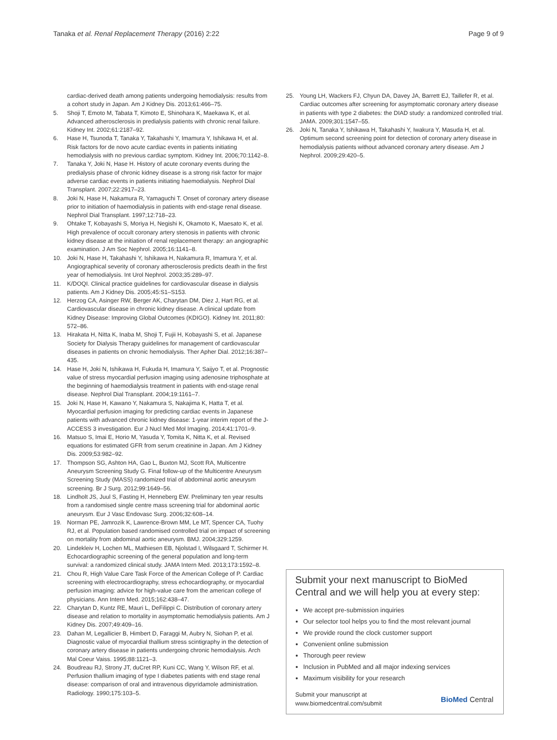Tanaka et al. Renal Replacement Therapy (2016) 2:22 Page 9 of 9
cardiac-derived death among patients undergoing hemodialysis: results from a cohort study in Japan. Am J Kidney Dis. 2013;61:466–75.
5. Shoji T, Emoto M, Tabata T, Kimoto E, Shinohara K, Maekawa K, et al. Advanced atherosclerosis in predialysis patients with chronic renal failure. Kidney Int. 2002;61:2187–92.
6. Hase H, Tsunoda T, Tanaka Y, Takahashi Y, Imamura Y, Ishikawa H, et al. Risk factors for de novo acute cardiac events in patients initiating hemodialysis with no previous cardiac symptom. Kidney Int. 2006;70:1142–8.
7. Tanaka Y, Joki N, Hase H. History of acute coronary events during the predialysis phase of chronic kidney disease is a strong risk factor for major adverse cardiac events in patients initiating haemodialysis. Nephrol Dial Transplant. 2007;22:2917–23.
8. Joki N, Hase H, Nakamura R, Yamaguchi T. Onset of coronary artery disease prior to initiation of haemodialysis in patients with end-stage renal disease. Nephrol Dial Transplant. 1997;12:718–23.
9. Ohtake T, Kobayashi S, Moriya H, Negishi K, Okamoto K, Maesato K, et al. High prevalence of occult coronary artery stenosis in patients with chronic kidney disease at the initiation of renal replacement therapy: an angiographic examination. J Am Soc Nephrol. 2005;16:1141–8.
10. Joki N, Hase H, Takahashi Y, Ishikawa H, Nakamura R, Imamura Y, et al. Angiographical severity of coronary atherosclerosis predicts death in the first year of hemodialysis. Int Urol Nephrol. 2003;35:289–97.
11. K/DOQI. Clinical practice guidelines for cardiovascular disease in dialysis patients. Am J Kidney Dis. 2005;45:S1–S153.
12. Herzog CA, Asinger RW, Berger AK, Charytan DM, Diez J, Hart RG, et al. Cardiovascular disease in chronic kidney disease. A clinical update from Kidney Disease: Improving Global Outcomes (KDIGO). Kidney Int. 2011;80: 572–86.
13. Hirakata H, Nitta K, Inaba M, Shoji T, Fujii H, Kobayashi S, et al. Japanese Society for Dialysis Therapy guidelines for management of cardiovascular diseases in patients on chronic hemodialysis. Ther Apher Dial. 2012;16:387–435.
14. Hase H, Joki N, Ishikawa H, Fukuda H, Imamura Y, Saijyo T, et al. Prognostic value of stress myocardial perfusion imaging using adenosine triphosphate at the beginning of haemodialysis treatment in patients with end-stage renal disease. Nephrol Dial Transplant. 2004;19:1161–7.
15. Joki N, Hase H, Kawano Y, Nakamura S, Nakajima K, Hatta T, et al. Myocardial perfusion imaging for predicting cardiac events in Japanese patients with advanced chronic kidney disease: 1-year interim report of the J-ACCESS 3 investigation. Eur J Nucl Med Mol Imaging. 2014;41:1701–9.
16. Matsuo S, Imai E, Horio M, Yasuda Y, Tomita K, Nitta K, et al. Revised equations for estimated GFR from serum creatinine in Japan. Am J Kidney Dis. 2009;53:982–92.
17. Thompson SG, Ashton HA, Gao L, Buxton MJ, Scott RA, Multicentre Aneurysm Screening Study G. Final follow-up of the Multicentre Aneurysm Screening Study (MASS) randomized trial of abdominal aortic aneurysm screening. Br J Surg. 2012;99:1649–56.
18. Lindholt JS, Juul S, Fasting H, Henneberg EW. Preliminary ten year results from a randomised single centre mass screening trial for abdominal aortic aneurysm. Eur J Vasc Endovasc Surg. 2006;32:608–14.
19. Norman PE, Jamrozik K, Lawrence-Brown MM, Le MT, Spencer CA, Tuohy RJ, et al. Population based randomised controlled trial on impact of screening on mortality from abdominal aortic aneurysm. BMJ. 2004;329:1259.
20. Lindekleiv H, Lochen ML, Mathiesen EB, Njolstad I, Wilsgaard T, Schirmer H. Echocardiographic screening of the general population and long-term survival: a randomized clinical study. JAMA Intern Med. 2013;173:1592–8.
21. Chou R, High Value Care Task Force of the American College of P. Cardiac screening with electrocardiography, stress echocardiography, or myocardial perfusion imaging: advice for high-value care from the american college of physicians. Ann Intern Med. 2015;162:438–47.
22. Charytan D, Kuntz RE, Mauri L, DeFilippi C. Distribution of coronary artery disease and relation to mortality in asymptomatic hemodialysis patients. Am J Kidney Dis. 2007;49:409–16.
23. Dahan M, Legallicier B, Himbert D, Faraggi M, Aubry N, Siohan P, et al. Diagnostic value of myocardial thallium stress scintigraphy in the detection of coronary artery disease in patients undergoing chronic hemodialysis. Arch Mal Coeur Vaiss. 1995;88:1121–3.
24. Boudreau RJ, Strony JT, duCret RP, Kuni CC, Wang Y, Wilson RF, et al. Perfusion thallium imaging of type I diabetes patients with end stage renal disease: comparison of oral and intravenous dipyridamole administration. Radiology. 1990;175:103–5.
25. Young LH, Wackers FJ, Chyun DA, Davey JA, Barrett EJ, Taillefer R, et al. Cardiac outcomes after screening for asymptomatic coronary artery disease in patients with type 2 diabetes: the DIAD study: a randomized controlled trial. JAMA. 2009;301:1547–55.
26. Joki N, Tanaka Y, Ishikawa H, Takahashi Y, Iwakura Y, Masuda H, et al. Optimum second screening point for detection of coronary artery disease in hemodialysis patients without advanced coronary artery disease. Am J Nephrol. 2009;29:420–5.
Submit your next manuscript to BioMed Central and we will help you at every step:
We accept pre-submission inquiries
Our selector tool helps you to find the most relevant journal
We provide round the clock customer support
Convenient online submission
Thorough peer review
Inclusion in PubMed and all major indexing services
Maximum visibility for your research
Submit your manuscript at
www.biomedcentral.com/submit BioMed Central